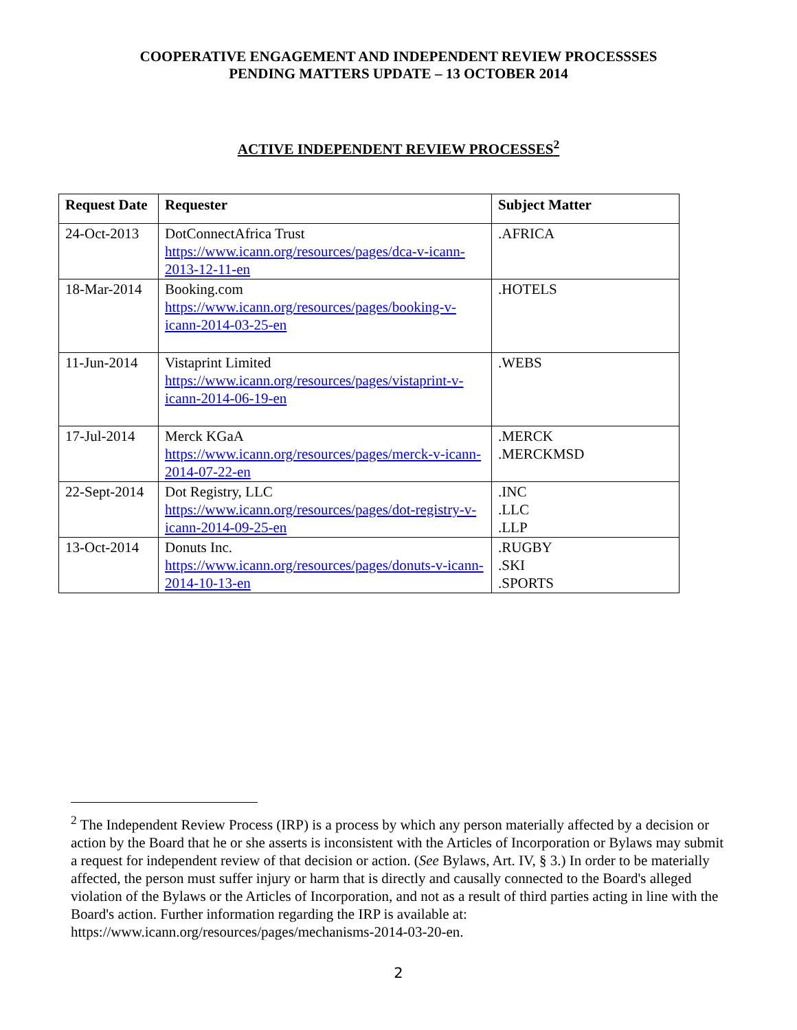COOPERATIVE ENGAGEMENT AND INDEPENDENT REVIEW PROCESSSES
PENDING MATTERS UPDATE – 13 OCTOBER 2014
ACTIVE INDEPENDENT REVIEW PROCESSES<sup>2</sup>
| Request Date | Requester | Subject Matter |
| --- | --- | --- |
| 24-Oct-2013 | DotConnectAfrica Trust https://www.icann.org/resources/pages/dca-v-icann-2013-12-11-en | .AFRICA |
| 18-Mar-2014 | Booking.com https://www.icann.org/resources/pages/booking-v-icann-2014-03-25-en | .HOTELS |
| 11-Jun-2014 | Vistaprint Limited https://www.icann.org/resources/pages/vistaprint-v-icann-2014-06-19-en | .WEBS |
| 17-Jul-2014 | Merck KGaA https://www.icann.org/resources/pages/merck-v-icann-2014-07-22-en | .MERCK .MERCKMSD |
| 22-Sept-2014 | Dot Registry, LLC https://www.icann.org/resources/pages/dot-registry-v-icann-2014-09-25-en | .INC .LLC .LLP |
| 13-Oct-2014 | Donuts Inc. https://www.icann.org/resources/pages/donuts-v-icann-2014-10-13-en | .RUGBY .SKI .SPORTS |
<sup>2</sup> The Independent Review Process (IRP) is a process by which any person materially affected by a decision or action by the Board that he or she asserts is inconsistent with the Articles of Incorporation or Bylaws may submit a request for independent review of that decision or action. (See Bylaws, Art. IV, § 3.) In order to be materially affected, the person must suffer injury or harm that is directly and causally connected to the Board's alleged violation of the Bylaws or the Articles of Incorporation, and not as a result of third parties acting in line with the Board's action. Further information regarding the IRP is available at: https://www.icann.org/resources/pages/mechanisms-2014-03-20-en.
2